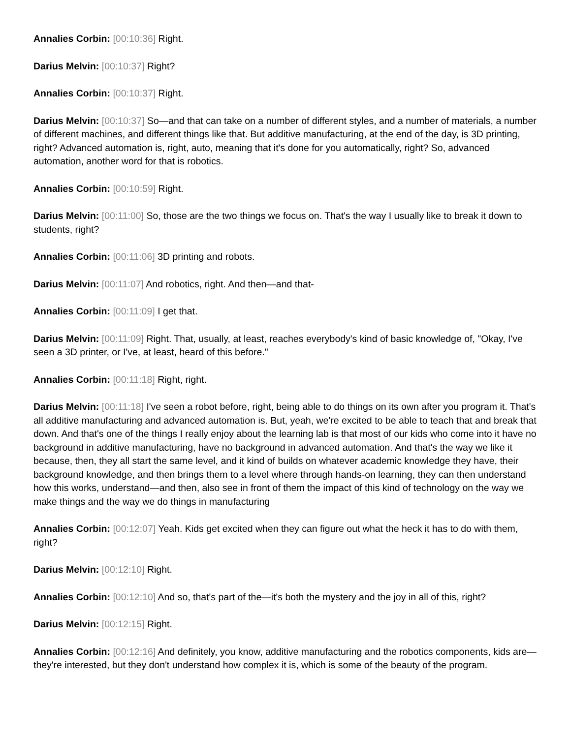Annalies Corbin: [00:10:36] Right.
Darius Melvin: [00:10:37] Right?
Annalies Corbin: [00:10:37] Right.
Darius Melvin: [00:10:37] So—and that can take on a number of different styles, and a number of materials, a number of different machines, and different things like that. But additive manufacturing, at the end of the day, is 3D printing, right? Advanced automation is, right, auto, meaning that it's done for you automatically, right? So, advanced automation, another word for that is robotics.
Annalies Corbin: [00:10:59] Right.
Darius Melvin: [00:11:00] So, those are the two things we focus on. That's the way I usually like to break it down to students, right?
Annalies Corbin: [00:11:06] 3D printing and robots.
Darius Melvin: [00:11:07] And robotics, right. And then—and that-
Annalies Corbin: [00:11:09] I get that.
Darius Melvin: [00:11:09] Right. That, usually, at least, reaches everybody's kind of basic knowledge of, "Okay, I've seen a 3D printer, or I've, at least, heard of this before."
Annalies Corbin: [00:11:18] Right, right.
Darius Melvin: [00:11:18] I've seen a robot before, right, being able to do things on its own after you program it. That's all additive manufacturing and advanced automation is. But, yeah, we're excited to be able to teach that and break that down. And that's one of the things I really enjoy about the learning lab is that most of our kids who come into it have no background in additive manufacturing, have no background in advanced automation. And that's the way we like it because, then, they all start the same level, and it kind of builds on whatever academic knowledge they have, their background knowledge, and then brings them to a level where through hands-on learning, they can then understand how this works, understand—and then, also see in front of them the impact of this kind of technology on the way we make things and the way we do things in manufacturing
Annalies Corbin: [00:12:07] Yeah. Kids get excited when they can figure out what the heck it has to do with them, right?
Darius Melvin: [00:12:10] Right.
Annalies Corbin: [00:12:10] And so, that's part of the—it's both the mystery and the joy in all of this, right?
Darius Melvin: [00:12:15] Right.
Annalies Corbin: [00:12:16] And definitely, you know, additive manufacturing and the robotics components, kids are—they're interested, but they don't understand how complex it is, which is some of the beauty of the program.